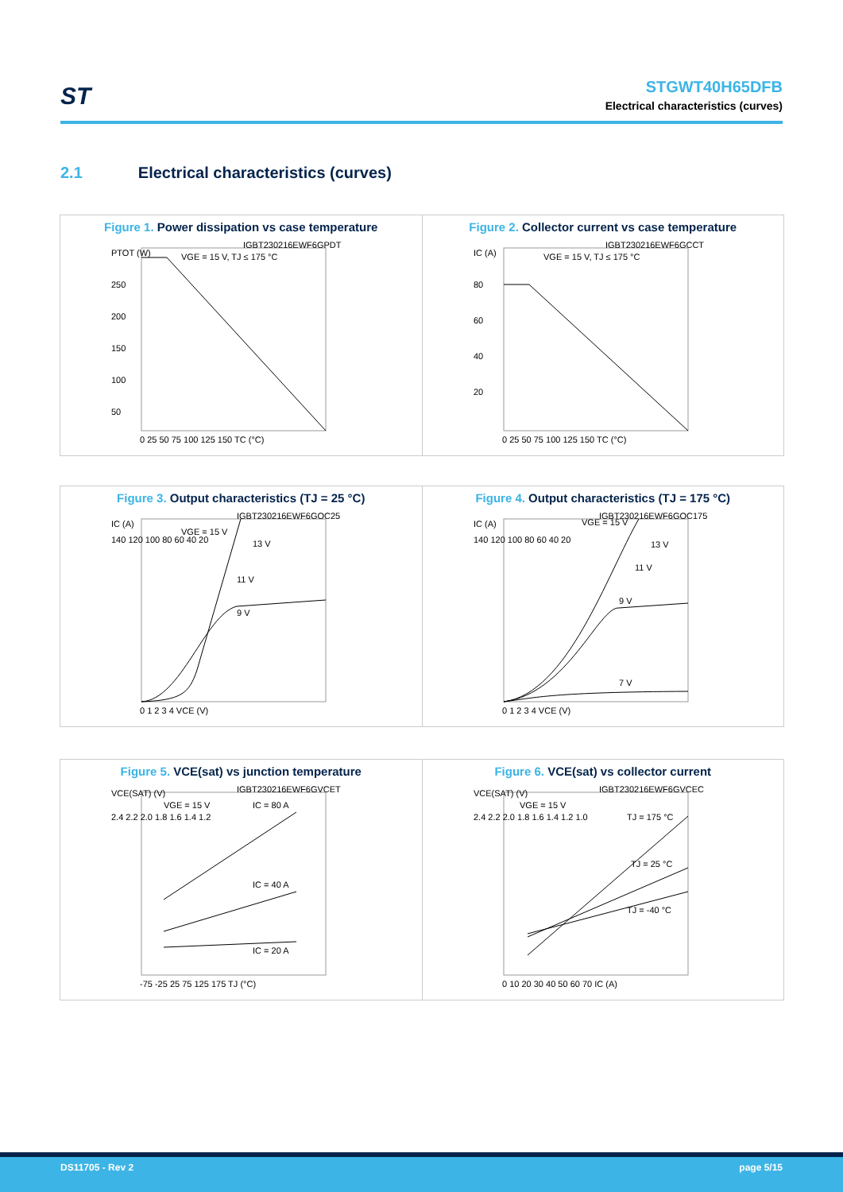ST
STGWT40H65DFB
Electrical characteristics (curves)
2.1 Electrical characteristics (curves)
Figure 1. Power dissipation vs case temperature
PTOT (W)
IGBT230216EWF6GPDT
VGE = 15 V, TJ ≤ 175 °C
250
200
150
100
50
0 25 50 75 100 125 150 TC (°C)
Figure 2. Collector current vs case temperature
IC (A)
IGBT230216EWF6GCCT
VGE = 15 V, TJ ≤ 175 °C
80
60
40
20
0 25 50 75 100 125 150 TC (°C)
Figure 3. Output characteristics (TJ = 25 °C)
IC (A)
IGBT230216EWF6GOC25
VGE = 15 V
13 V
11 V
9 V
140 120 100 80 60 40 20
0 1 2 3 4 VCE (V)
Figure 4. Output characteristics (TJ = 175 °C)
IC (A)
IGBT230216EWF6GOC175
VGE = 15 V
13 V
11 V
9 V
7 V
140 120 100 80 60 40 20
0 1 2 3 4 VCE (V)
Figure 5. VCE(sat) vs junction temperature
VCE(SAT) (V)
IGBT230216EWF6GVCET
VGE = 15 V
IC = 80 A
IC = 40 A
IC = 20 A
2.4 2.2 2.0 1.8 1.6 1.4 1.2
-75 -25 25 75 125 175 TJ (°C)
Figure 6. VCE(sat) vs collector current
VCE(SAT) (V)
IGBT230216EWF6GVCEC
VGE = 15 V
TJ = 175 °C
TJ = 25 °C
TJ = -40 °C
2.4 2.2 2.0 1.8 1.6 1.4 1.2 1.0
0 10 20 30 40 50 60 70 IC (A)
DS11705 - Rev 2 page 5/15